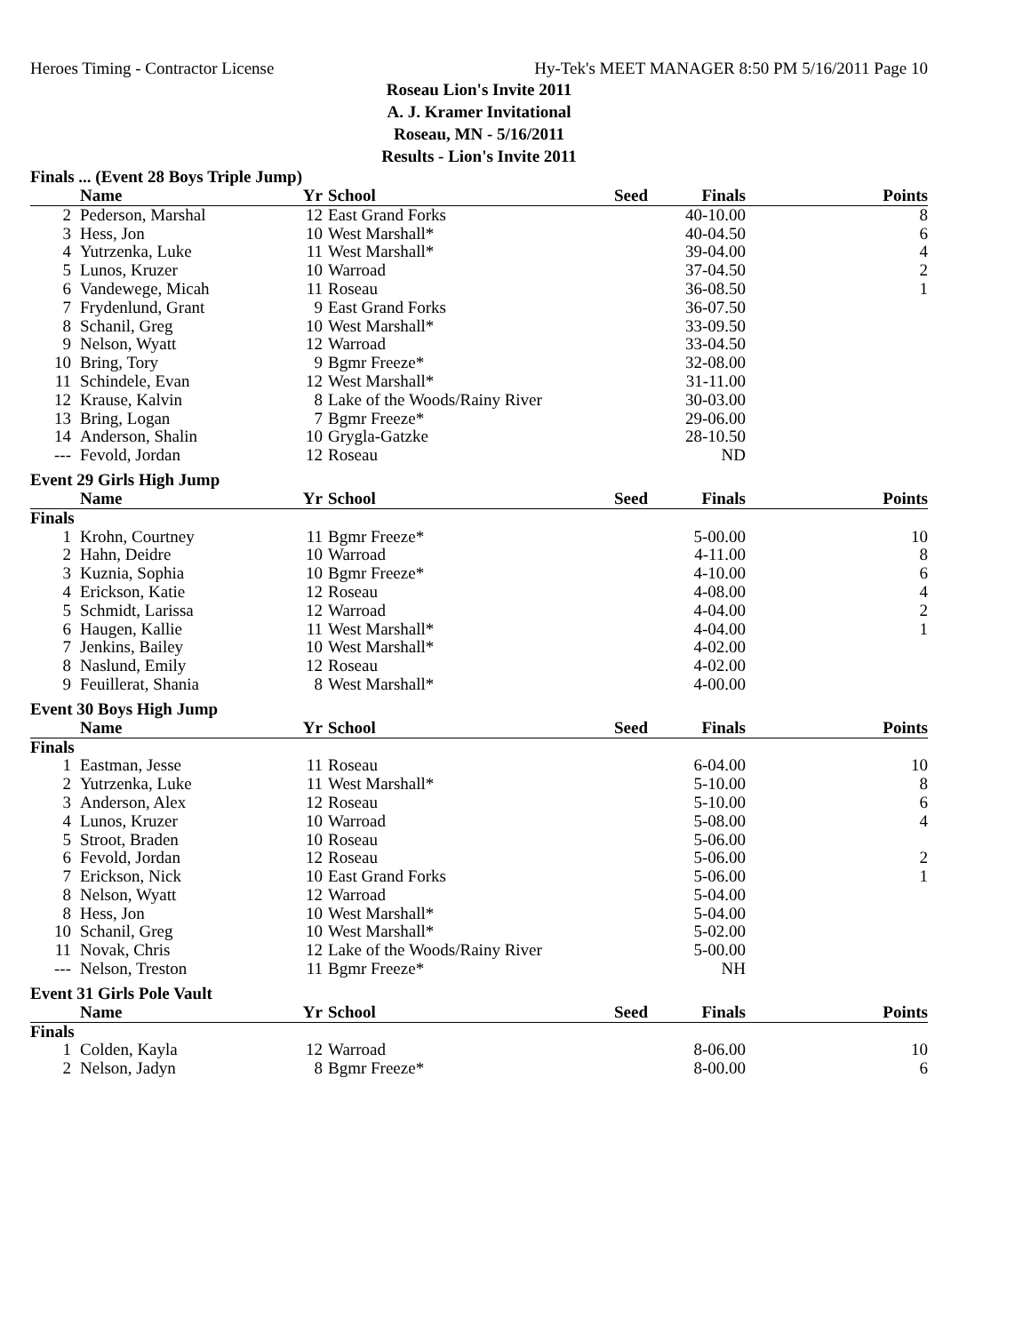Heroes Timing - Contractor License Hy-Tek's MEET MANAGER 8:50 PM 5/16/2011 Page 10
Roseau Lion's Invite 2011
A. J. Kramer Invitational
Roseau, MN - 5/16/2011
Results - Lion's Invite 2011
Finals ... (Event 28 Boys Triple Jump)
| | Name | Yr | School | Seed | Finals | Points |
| --- | --- | --- | --- | --- | --- | --- |
| 2 | Pederson, Marshal | 12 | East Grand Forks | | 40-10.00 | 8 |
| 3 | Hess, Jon | 10 | West Marshall* | | 40-04.50 | 6 |
| 4 | Yutrzenka, Luke | 11 | West Marshall* | | 39-04.00 | 4 |
| 5 | Lunos, Kruzer | 10 | Warroad | | 37-04.50 | 2 |
| 6 | Vandewege, Micah | 11 | Roseau | | 36-08.50 | 1 |
| 7 | Frydenlund, Grant | 9 | East Grand Forks | | 36-07.50 | |
| 8 | Schanil, Greg | 10 | West Marshall* | | 33-09.50 | |
| 9 | Nelson, Wyatt | 12 | Warroad | | 33-04.50 | |
| 10 | Bring, Tory | 9 | Bgmr Freeze* | | 32-08.00 | |
| 11 | Schindele, Evan | 12 | West Marshall* | | 31-11.00 | |
| 12 | Krause, Kalvin | 8 | Lake of the Woods/Rainy River | | 30-03.00 | |
| 13 | Bring, Logan | 7 | Bgmr Freeze* | | 29-06.00 | |
| 14 | Anderson, Shalin | 10 | Grygla-Gatzke | | 28-10.50 | |
| --- | Fevold, Jordan | 12 | Roseau | | ND | |
Event 29 Girls High Jump
| | Name | Yr | School | Seed | Finals | Points |
| --- | --- | --- | --- | --- | --- | --- |
| Finals | | | | | | |
| 1 | Krohn, Courtney | 11 | Bgmr Freeze* | | 5-00.00 | 10 |
| 2 | Hahn, Deidre | 10 | Warroad | | 4-11.00 | 8 |
| 3 | Kuznia, Sophia | 10 | Bgmr Freeze* | | 4-10.00 | 6 |
| 4 | Erickson, Katie | 12 | Roseau | | 4-08.00 | 4 |
| 5 | Schmidt, Larissa | 12 | Warroad | | 4-04.00 | 2 |
| 6 | Haugen, Kallie | 11 | West Marshall* | | 4-04.00 | 1 |
| 7 | Jenkins, Bailey | 10 | West Marshall* | | 4-02.00 | |
| 8 | Naslund, Emily | 12 | Roseau | | 4-02.00 | |
| 9 | Feuillerat, Shania | 8 | West Marshall* | | 4-00.00 | |
Event 30 Boys High Jump
| | Name | Yr | School | Seed | Finals | Points |
| --- | --- | --- | --- | --- | --- | --- |
| Finals | | | | | | |
| 1 | Eastman, Jesse | 11 | Roseau | | 6-04.00 | 10 |
| 2 | Yutrzenka, Luke | 11 | West Marshall* | | 5-10.00 | 8 |
| 3 | Anderson, Alex | 12 | Roseau | | 5-10.00 | 6 |
| 4 | Lunos, Kruzer | 10 | Warroad | | 5-08.00 | 4 |
| 5 | Stroot, Braden | 10 | Roseau | | 5-06.00 | |
| 6 | Fevold, Jordan | 12 | Roseau | | 5-06.00 | 2 |
| 7 | Erickson, Nick | 10 | East Grand Forks | | 5-06.00 | 1 |
| 8 | Nelson, Wyatt | 12 | Warroad | | 5-04.00 | |
| 8 | Hess, Jon | 10 | West Marshall* | | 5-04.00 | |
| 10 | Schanil, Greg | 10 | West Marshall* | | 5-02.00 | |
| 11 | Novak, Chris | 12 | Lake of the Woods/Rainy River | | 5-00.00 | |
| --- | Nelson, Treston | 11 | Bgmr Freeze* | | NH | |
Event 31 Girls Pole Vault
| | Name | Yr | School | Seed | Finals | Points |
| --- | --- | --- | --- | --- | --- | --- |
| Finals | | | | | | |
| 1 | Colden, Kayla | 12 | Warroad | | 8-06.00 | 10 |
| 2 | Nelson, Jadyn | 8 | Bgmr Freeze* | | 8-00.00 | 6 |